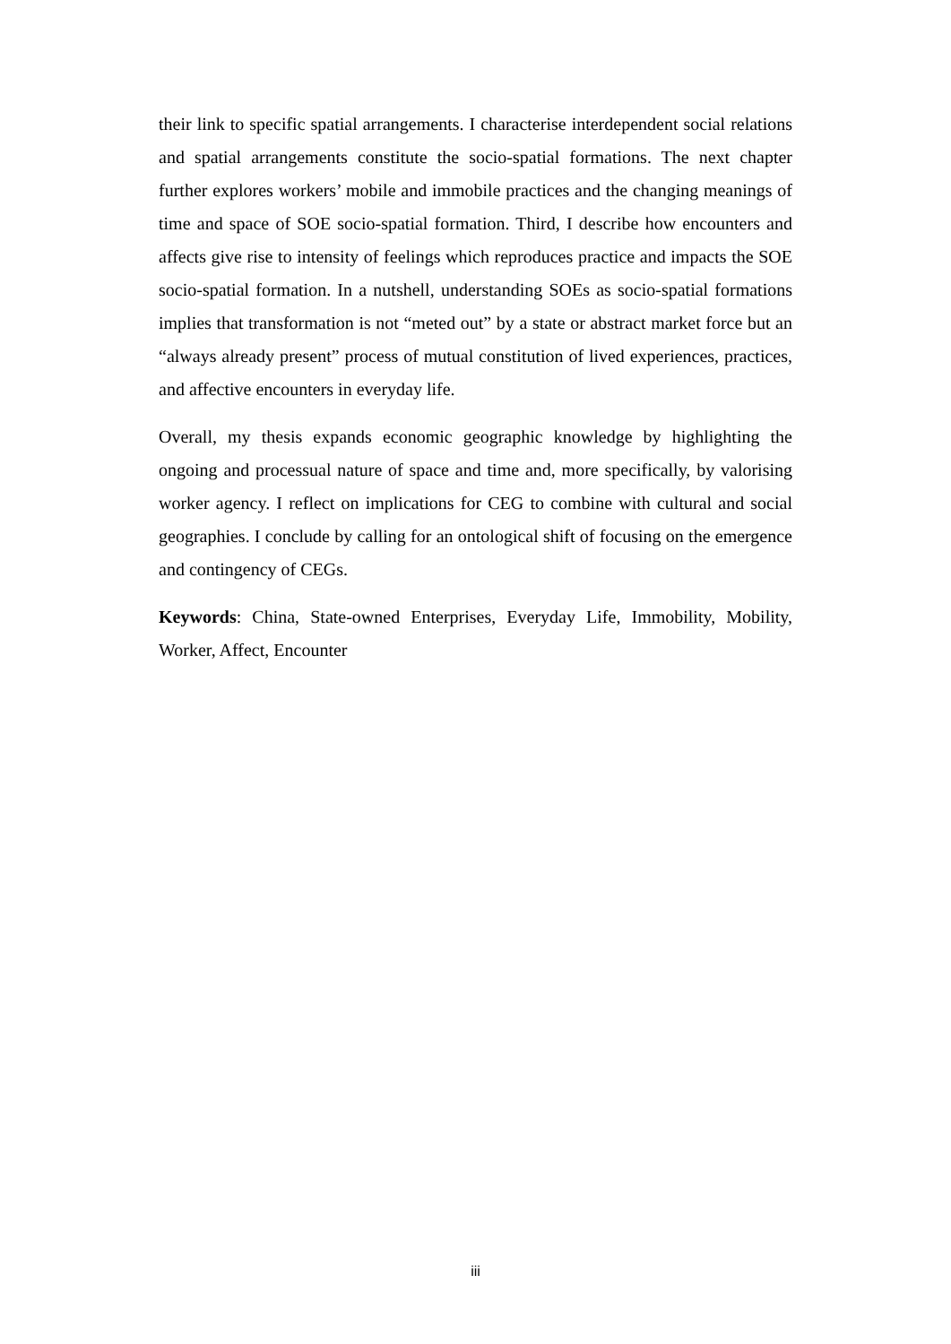their link to specific spatial arrangements. I characterise interdependent social relations and spatial arrangements constitute the socio-spatial formations. The next chapter further explores workers’ mobile and immobile practices and the changing meanings of time and space of SOE socio-spatial formation. Third, I describe how encounters and affects give rise to intensity of feelings which reproduces practice and impacts the SOE socio-spatial formation. In a nutshell, understanding SOEs as socio-spatial formations implies that transformation is not “meted out” by a state or abstract market force but an “always already present” process of mutual constitution of lived experiences, practices, and affective encounters in everyday life.
Overall, my thesis expands economic geographic knowledge by highlighting the ongoing and processual nature of space and time and, more specifically, by valorising worker agency. I reflect on implications for CEG to combine with cultural and social geographies. I conclude by calling for an ontological shift of focusing on the emergence and contingency of CEGs.
Keywords: China, State-owned Enterprises, Everyday Life, Immobility, Mobility, Worker, Affect, Encounter
iii